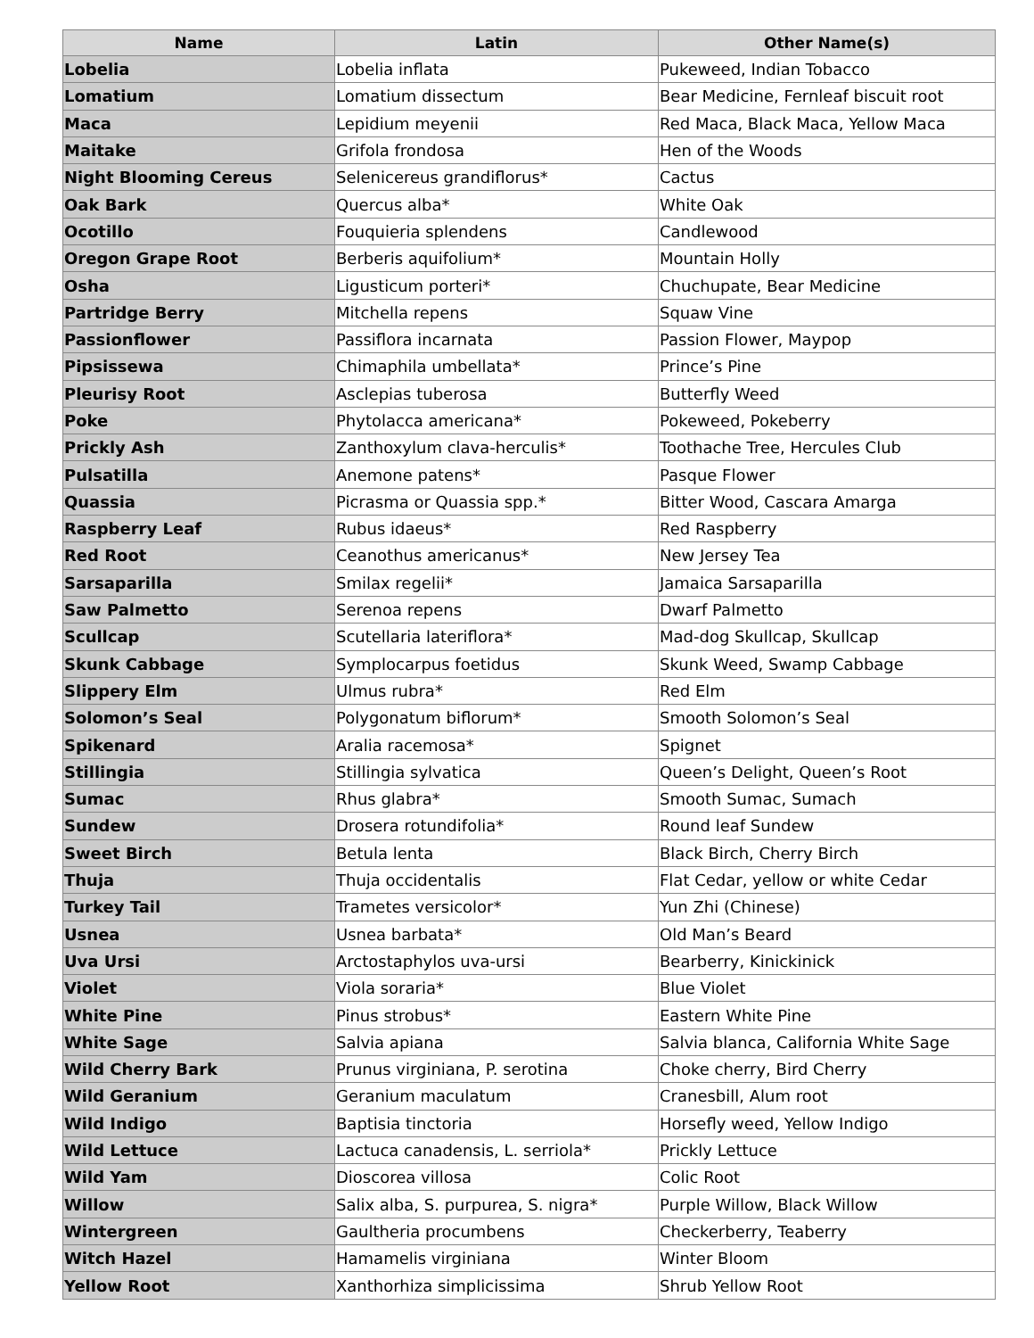| Name | Latin | Other Name(s) |
| --- | --- | --- |
| Lobelia | Lobelia inflata | Pukeweed, Indian Tobacco |
| Lomatium | Lomatium dissectum | Bear Medicine, Fernleaf biscuit root |
| Maca | Lepidium meyenii | Red Maca, Black Maca, Yellow Maca |
| Maitake | Grifola frondosa | Hen of the Woods |
| Night Blooming Cereus | Selenicereus grandiflorus* | Cactus |
| Oak Bark | Quercus alba* | White Oak |
| Ocotillo | Fouquieria splendens | Candlewood |
| Oregon Grape Root | Berberis aquifolium* | Mountain Holly |
| Osha | Ligusticum porteri* | Chuchupate, Bear Medicine |
| Partridge Berry | Mitchella repens | Squaw Vine |
| Passionflower | Passiflora incarnata | Passion Flower, Maypop |
| Pipsissewa | Chimaphila umbellata* | Prince’s Pine |
| Pleurisy Root | Asclepias tuberosa | Butterfly Weed |
| Poke | Phytolacca americana* | Pokeweed, Pokeberry |
| Prickly Ash | Zanthoxylum clava-herculis* | Toothache Tree, Hercules Club |
| Pulsatilla | Anemone patens* | Pasque Flower |
| Quassia | Picrasma or Quassia spp.* | Bitter Wood, Cascara Amarga |
| Raspberry Leaf | Rubus idaeus* | Red Raspberry |
| Red Root | Ceanothus americanus* | New Jersey Tea |
| Sarsaparilla | Smilax regelii* | Jamaica Sarsaparilla |
| Saw Palmetto | Serenoa repens | Dwarf Palmetto |
| Scullcap | Scutellaria lateriflora* | Mad-dog Skullcap, Skullcap |
| Skunk Cabbage | Symplocarpus foetidus | Skunk Weed, Swamp Cabbage |
| Slippery Elm | Ulmus rubra* | Red Elm |
| Solomon’s Seal | Polygonatum biflorum* | Smooth Solomon’s Seal |
| Spikenard | Aralia racemosa* | Spignet |
| Stillingia | Stillingia sylvatica | Queen’s Delight, Queen’s Root |
| Sumac | Rhus glabra* | Smooth Sumac, Sumach |
| Sundew | Drosera rotundifolia* | Round leaf Sundew |
| Sweet Birch | Betula lenta | Black Birch, Cherry Birch |
| Thuja | Thuja occidentalis | Flat Cedar, yellow or white Cedar |
| Turkey Tail | Trametes versicolor* | Yun Zhi (Chinese) |
| Usnea | Usnea barbata* | Old Man’s Beard |
| Uva Ursi | Arctostaphylos uva-ursi | Bearberry, Kinickinick |
| Violet | Viola soraria* | Blue Violet |
| White Pine | Pinus strobus* | Eastern White Pine |
| White Sage | Salvia apiana | Salvia blanca, California White Sage |
| Wild Cherry Bark | Prunus virginiana, P. serotina | Choke cherry, Bird Cherry |
| Wild Geranium | Geranium maculatum | Cranesbill, Alum root |
| Wild Indigo | Baptisia tinctoria | Horsefly weed, Yellow Indigo |
| Wild Lettuce | Lactuca canadensis, L. serriola* | Prickly Lettuce |
| Wild Yam | Dioscorea villosa | Colic Root |
| Willow | Salix alba, S. purpurea, S. nigra* | Purple Willow, Black Willow |
| Wintergreen | Gaultheria procumbens | Checkerberry, Teaberry |
| Witch Hazel | Hamamelis virginiana | Winter Bloom |
| Yellow Root | Xanthorhiza simplicissima | Shrub Yellow Root |